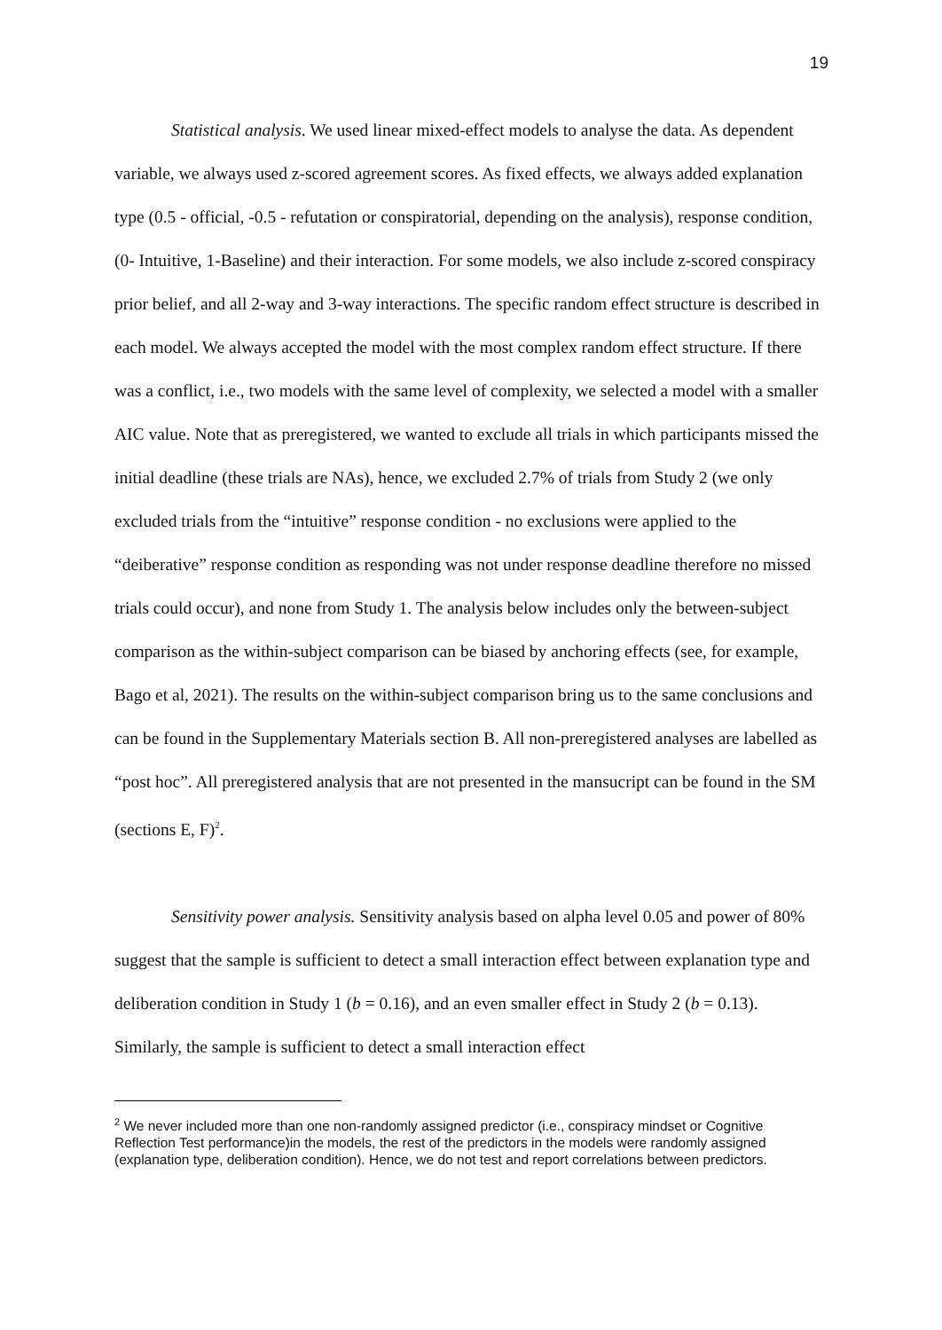19
Statistical analysis. We used linear mixed-effect models to analyse the data. As dependent variable, we always used z-scored agreement scores. As fixed effects, we always added explanation type (0.5 - official, -0.5 - refutation or conspiratorial, depending on the analysis), response condition, (0- Intuitive, 1-Baseline) and their interaction. For some models, we also include z-scored conspiracy prior belief, and all 2-way and 3-way interactions. The specific random effect structure is described in each model. We always accepted the model with the most complex random effect structure. If there was a conflict, i.e., two models with the same level of complexity, we selected a model with a smaller AIC value. Note that as preregistered, we wanted to exclude all trials in which participants missed the initial deadline (these trials are NAs), hence, we excluded 2.7% of trials from Study 2 (we only excluded trials from the “intuitive” response condition - no exclusions were applied to the “deiberative” response condition as responding was not under response deadline therefore no missed trials could occur), and none from Study 1. The analysis below includes only the between-subject comparison as the within-subject comparison can be biased by anchoring effects (see, for example, Bago et al, 2021). The results on the within-subject comparison bring us to the same conclusions and can be found in the Supplementary Materials section B. All non-preregistered analyses are labelled as “post hoc”. All preregistered analysis that are not presented in the mansucript can be found in the SM (sections E, F)<sup>2</sup>.
Sensitivity power analysis. Sensitivity analysis based on alpha level 0.05 and power of 80% suggest that the sample is sufficient to detect a small interaction effect between explanation type and deliberation condition in Study 1 (b = 0.16), and an even smaller effect in Study 2 (b = 0.13). Similarly, the sample is sufficient to detect a small interaction effect
<sup>2</sup> We never included more than one non-randomly assigned predictor (i.e., conspiracy mindset or Cognitive Reflection Test performance)in the models, the rest of the predictors in the models were randomly assigned (explanation type, deliberation condition). Hence, we do not test and report correlations between predictors.